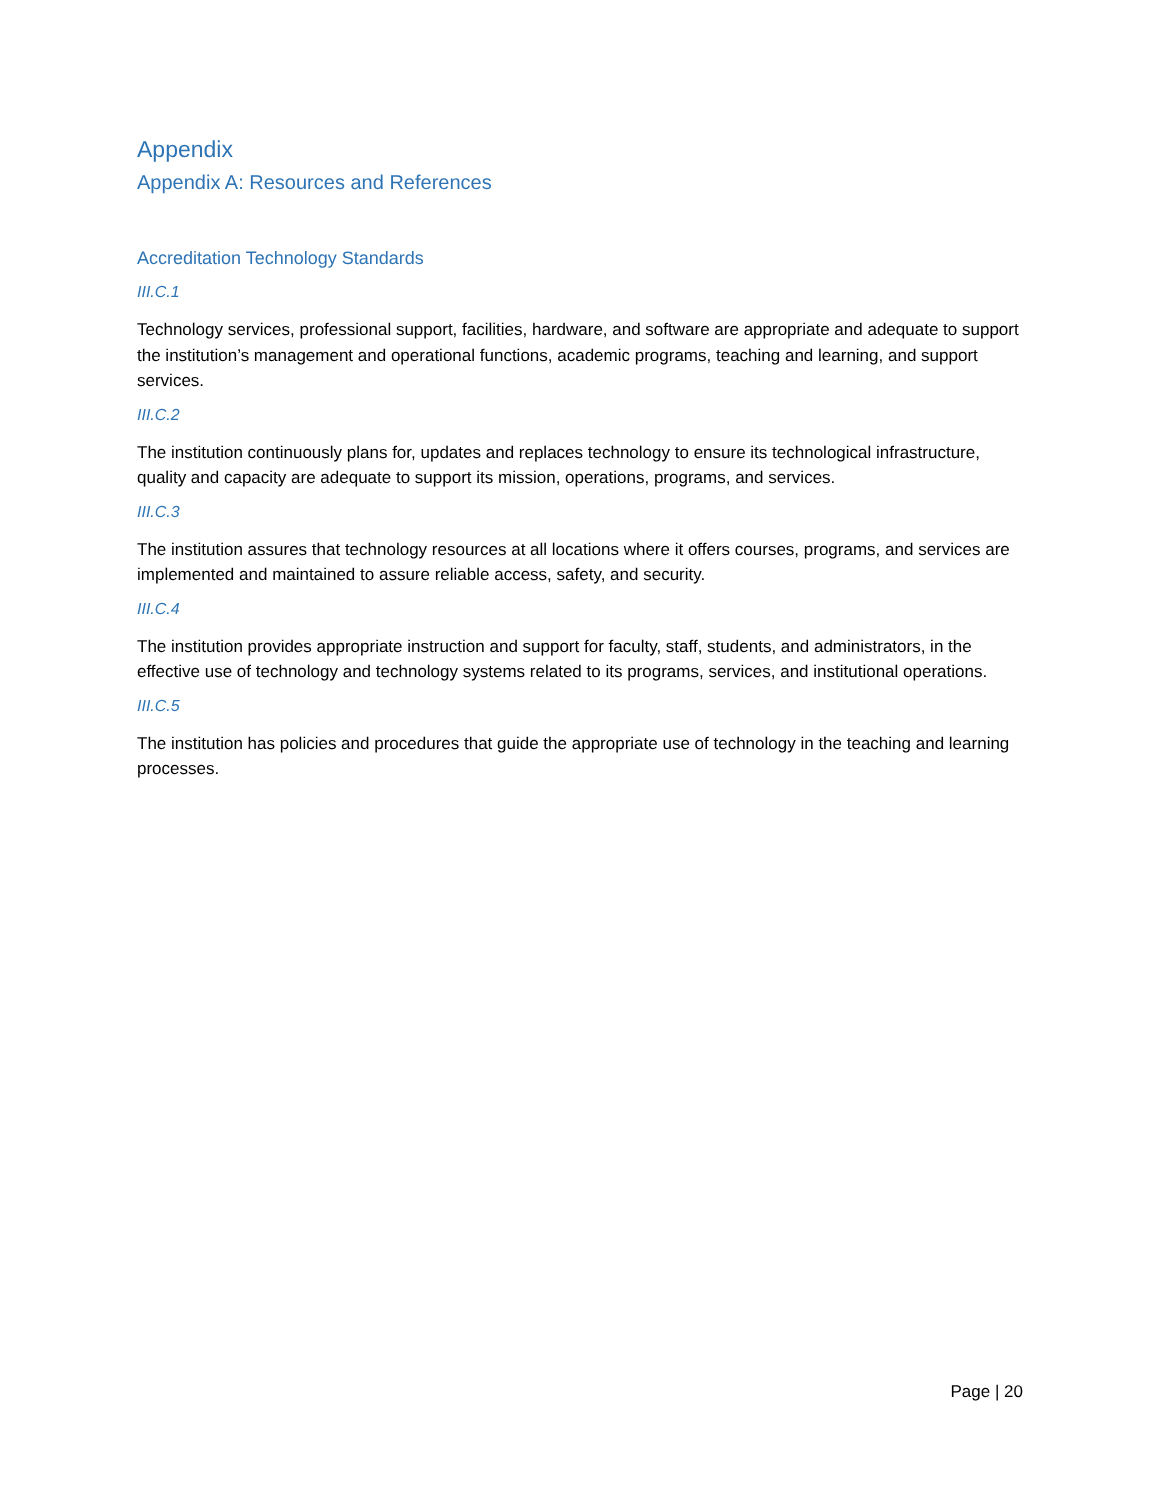Appendix
Appendix A: Resources and References
Accreditation Technology Standards
III.C.1
Technology services, professional support, facilities, hardware, and software are appropriate and adequate to support the institution’s management and operational functions, academic programs, teaching and learning, and support services.
III.C.2
The institution continuously plans for, updates and replaces technology to ensure its technological infrastructure, quality and capacity are adequate to support its mission, operations, programs, and services.
III.C.3
The institution assures that technology resources at all locations where it offers courses, programs, and services are implemented and maintained to assure reliable access, safety, and security.
III.C.4
The institution provides appropriate instruction and support for faculty, staff, students, and administrators, in the effective use of technology and technology systems related to its programs, services, and institutional operations.
III.C.5
The institution has policies and procedures that guide the appropriate use of technology in the teaching and learning processes.
Page | 20